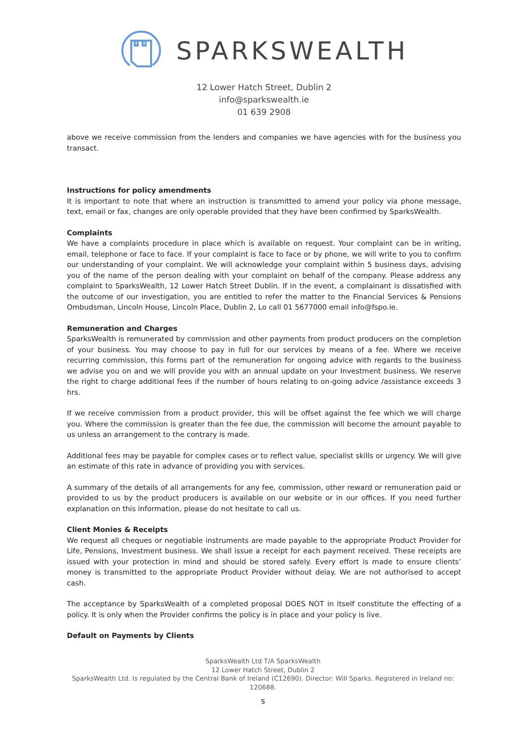SPARKSWEALTH
12 Lower Hatch Street, Dublin 2
info@sparkswealth.ie
01 639 2908
above we receive commission from the lenders and companies we have agencies with for the business you transact.
Instructions for policy amendments
It is important to note that where an instruction is transmitted to amend your policy via phone message, text, email or fax, changes are only operable provided that they have been confirmed by SparksWealth.
Complaints
We have a complaints procedure in place which is available on request. Your complaint can be in writing, email, telephone or face to face. If your complaint is face to face or by phone, we will write to you to confirm our understanding of your complaint. We will acknowledge your complaint within 5 business days, advising you of the name of the person dealing with your complaint on behalf of the company. Please address any complaint to SparksWealth, 12 Lower Hatch Street Dublin. If in the event, a complainant is dissatisfied with the outcome of our investigation, you are entitled to refer the matter to the Financial Services & Pensions Ombudsman, Lincoln House, Lincoln Place, Dublin 2, Lo call 01 5677000 email info@fspo.ie.
Remuneration and Charges
SparksWealth is remunerated by commission and other payments from product producers on the completion of your business. You may choose to pay in full for our services by means of a fee. Where we receive recurring commission, this forms part of the remuneration for ongoing advice with regards to the business we advise you on and we will provide you with an annual update on your Investment business. We reserve the right to charge additional fees if the number of hours relating to on-going advice /assistance exceeds 3 hrs.
If we receive commission from a product provider, this will be offset against the fee which we will charge you. Where the commission is greater than the fee due, the commission will become the amount payable to us unless an arrangement to the contrary is made.
Additional fees may be payable for complex cases or to reflect value, specialist skills or urgency. We will give an estimate of this rate in advance of providing you with services.
A summary of the details of all arrangements for any fee, commission, other reward or remuneration paid or provided to us by the product producers is available on our website or in our offices. If you need further explanation on this information, please do not hesitate to call us.
Client Monies & Receipts
We request all cheques or negotiable instruments are made payable to the appropriate Product Provider for Life, Pensions, Investment business. We shall issue a receipt for each payment received. These receipts are issued with your protection in mind and should be stored safely. Every effort is made to ensure clients’ money is transmitted to the appropriate Product Provider without delay. We are not authorised to accept cash.
The acceptance by SparksWealth of a completed proposal DOES NOT in itself constitute the effecting of a policy. It is only when the Provider confirms the policy is in place and your policy is live.
Default on Payments by Clients
SparksWealth Ltd T/A SparksWealth
12 Lower Hatch Street, Dublin 2
SparksWealth Ltd. Is regulated by the Central Bank of Ireland (C12690). Director: Will Sparks. Registered in Ireland no: 120688.
5